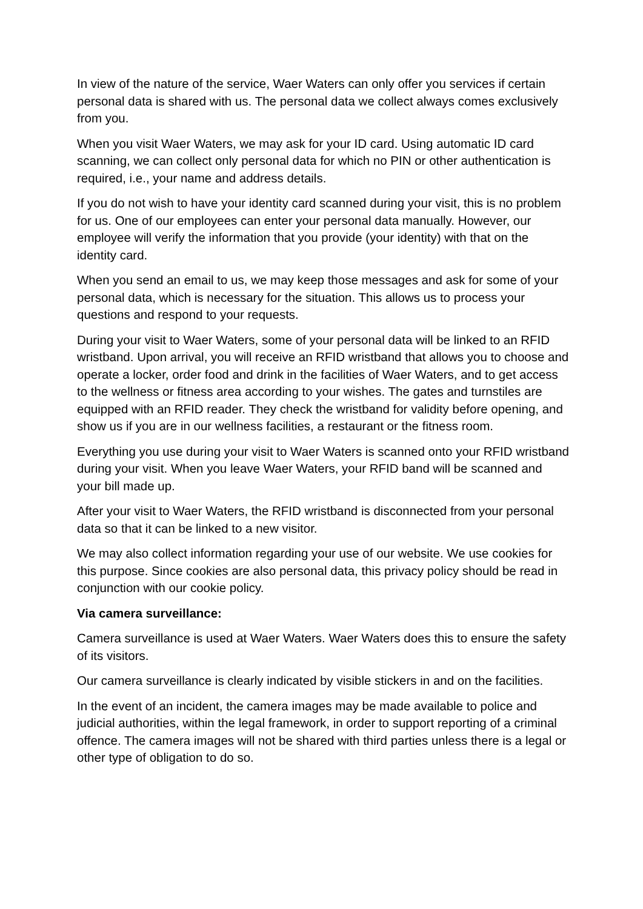In view of the nature of the service, Waer Waters can only offer you services if certain personal data is shared with us. The personal data we collect always comes exclusively from you.
When you visit Waer Waters, we may ask for your ID card. Using automatic ID card scanning, we can collect only personal data for which no PIN or other authentication is required, i.e., your name and address details.
If you do not wish to have your identity card scanned during your visit, this is no problem for us. One of our employees can enter your personal data manually. However, our employee will verify the information that you provide (your identity) with that on the identity card.
When you send an email to us, we may keep those messages and ask for some of your personal data, which is necessary for the situation. This allows us to process your questions and respond to your requests.
During your visit to Waer Waters, some of your personal data will be linked to an RFID wristband. Upon arrival, you will receive an RFID wristband that allows you to choose and operate a locker, order food and drink in the facilities of Waer Waters, and to get access to the wellness or fitness area according to your wishes. The gates and turnstiles are equipped with an RFID reader. They check the wristband for validity before opening, and show us if you are in our wellness facilities, a restaurant or the fitness room.
Everything you use during your visit to Waer Waters is scanned onto your RFID wristband during your visit. When you leave Waer Waters, your RFID band will be scanned and your bill made up.
After your visit to Waer Waters, the RFID wristband is disconnected from your personal data so that it can be linked to a new visitor.
We may also collect information regarding your use of our website. We use cookies for this purpose. Since cookies are also personal data, this privacy policy should be read in conjunction with our cookie policy.
Via camera surveillance:
Camera surveillance is used at Waer Waters. Waer Waters does this to ensure the safety of its visitors.
Our camera surveillance is clearly indicated by visible stickers in and on the facilities.
In the event of an incident, the camera images may be made available to police and judicial authorities, within the legal framework, in order to support reporting of a criminal offence. The camera images will not be shared with third parties unless there is a legal or other type of obligation to do so.